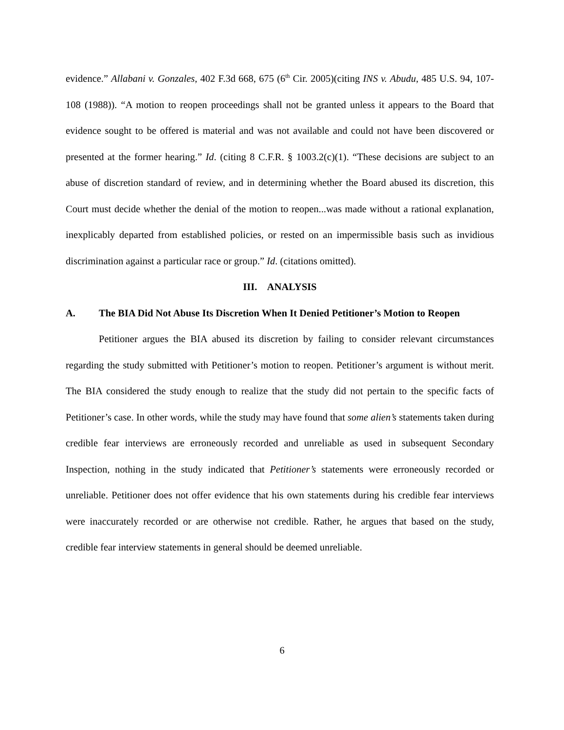evidence.” Allabani v. Gonzales, 402 F.3d 668, 675 (6<sup>th</sup> Cir. 2005)(citing INS v. Abudu, 485 U.S. 94, 107-108 (1988)). “A motion to reopen proceedings shall not be granted unless it appears to the Board that evidence sought to be offered is material and was not available and could not have been discovered or presented at the former hearing.” Id. (citing 8 C.F.R. § 1003.2(c)(1). “These decisions are subject to an abuse of discretion standard of review, and in determining whether the Board abused its discretion, this Court must decide whether the denial of the motion to reopen...was made without a rational explanation, inexplicably departed from established policies, or rested on an impermissible basis such as invidious discrimination against a particular race or group.” Id. (citations omitted).
III. ANALYSIS
A. The BIA Did Not Abuse Its Discretion When It Denied Petitioner’s Motion to Reopen
Petitioner argues the BIA abused its discretion by failing to consider relevant circumstances regarding the study submitted with Petitioner’s motion to reopen. Petitioner’s argument is without merit. The BIA considered the study enough to realize that the study did not pertain to the specific facts of Petitioner’s case. In other words, while the study may have found that some alien’s statements taken during credible fear interviews are erroneously recorded and unreliable as used in subsequent Secondary Inspection, nothing in the study indicated that Petitioner’s statements were erroneously recorded or unreliable. Petitioner does not offer evidence that his own statements during his credible fear interviews were inaccurately recorded or are otherwise not credible. Rather, he argues that based on the study, credible fear interview statements in general should be deemed unreliable.
6